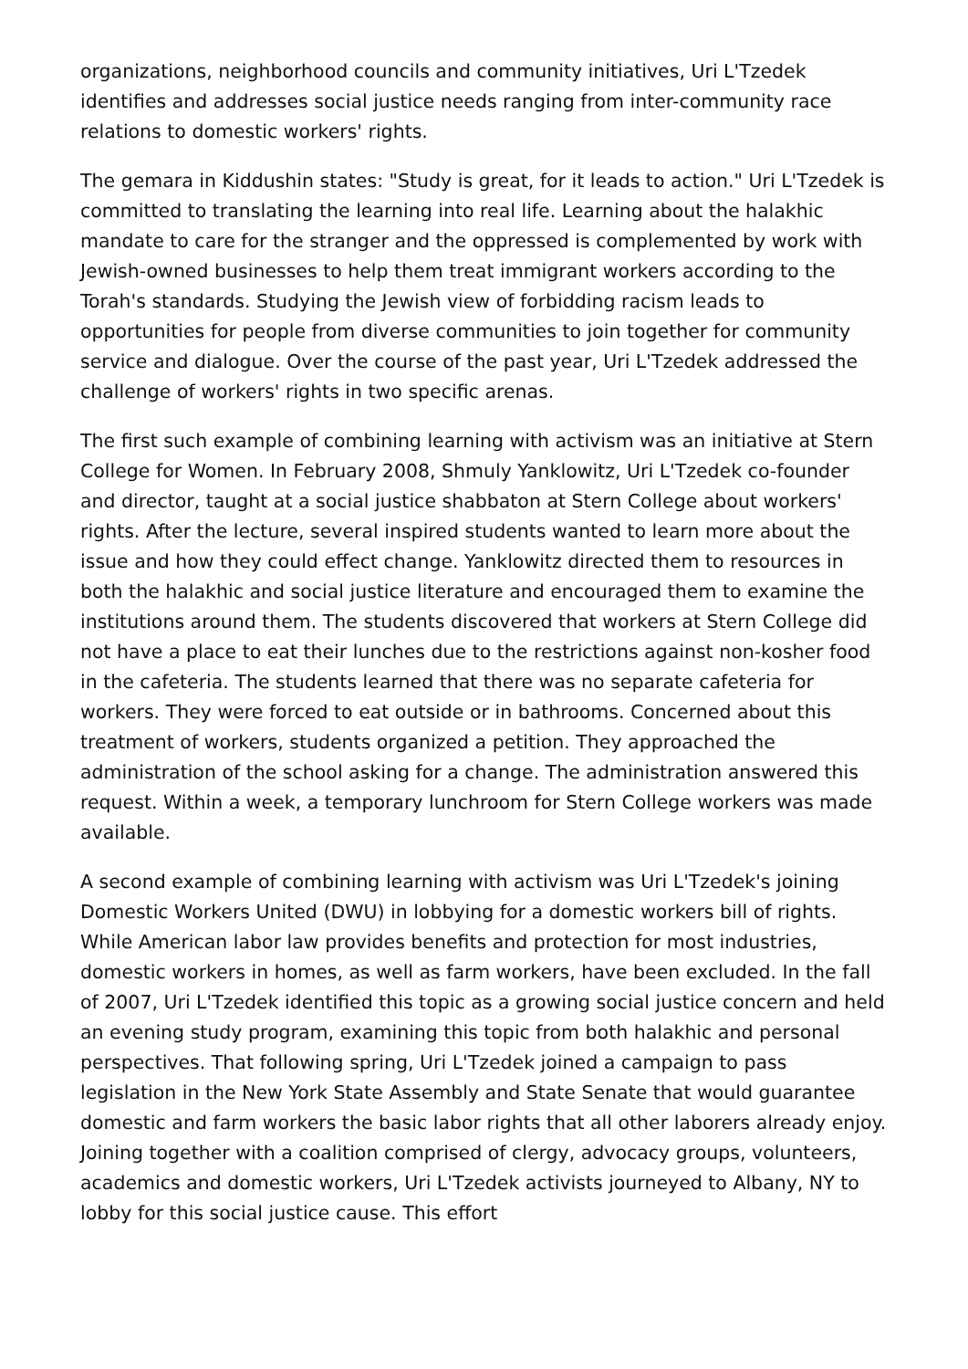organizations, neighborhood councils and community initiatives, Uri L'Tzedek identifies and addresses social justice needs ranging from inter-community race relations to domestic workers' rights.
The gemara in Kiddushin states: "Study is great, for it leads to action." Uri L'Tzedek is committed to translating the learning into real life. Learning about the halakhic mandate to care for the stranger and the oppressed is complemented by work with Jewish-owned businesses to help them treat immigrant workers according to the Torah's standards. Studying the Jewish view of forbidding racism leads to opportunities for people from diverse communities to join together for community service and dialogue. Over the course of the past year, Uri L'Tzedek addressed the challenge of workers' rights in two specific arenas.
The first such example of combining learning with activism was an initiative at Stern College for Women. In February 2008, Shmuly Yanklowitz, Uri L'Tzedek co-founder and director, taught at a social justice shabbaton at Stern College about workers' rights. After the lecture, several inspired students wanted to learn more about the issue and how they could effect change. Yanklowitz directed them to resources in both the halakhic and social justice literature and encouraged them to examine the institutions around them. The students discovered that workers at Stern College did not have a place to eat their lunches due to the restrictions against non-kosher food in the cafeteria. The students learned that there was no separate cafeteria for workers. They were forced to eat outside or in bathrooms. Concerned about this treatment of workers, students organized a petition. They approached the administration of the school asking for a change. The administration answered this request. Within a week, a temporary lunchroom for Stern College workers was made available.
A second example of combining learning with activism was Uri L'Tzedek's joining Domestic Workers United (DWU) in lobbying for a domestic workers bill of rights. While American labor law provides benefits and protection for most industries, domestic workers in homes, as well as farm workers, have been excluded. In the fall of 2007, Uri L'Tzedek identified this topic as a growing social justice concern and held an evening study program, examining this topic from both halakhic and personal perspectives. That following spring, Uri L'Tzedek joined a campaign to pass legislation in the New York State Assembly and State Senate that would guarantee domestic and farm workers the basic labor rights that all other laborers already enjoy. Joining together with a coalition comprised of clergy, advocacy groups, volunteers, academics and domestic workers, Uri L'Tzedek activists journeyed to Albany, NY to lobby for this social justice cause. This effort